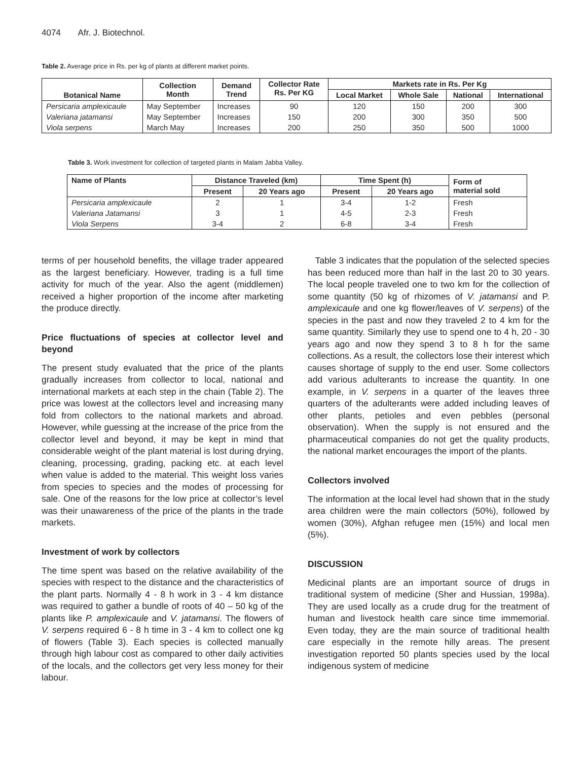4074 Afr. J. Biotechnol.
Table 2. Average price in Rs. per kg of plants at different market points.
| Botanical Name | Collection Month | Demand Trend | Collector Rate Rs. Per KG | Markets rate in Rs. Per Kg | | | |
| --- | --- | --- | --- | --- | --- | --- | --- |
| | | | | Local Market | Whole Sale | National | International |
| Persicaria amplexicaule | May September | Increases | 90 | 120 | 150 | 200 | 300 |
| Valeriana jatamansi | May September | Increases | 150 | 200 | 300 | 350 | 500 |
| Viola serpens | March May | Increases | 200 | 250 | 350 | 500 | 1000 |
Table 3. Work investment for collection of targeted plants in Malam Jabba Valley.
| Name of Plants | Distance Traveled (km) | | Time Spent (h) | | Form of material sold |
| --- | --- | --- | --- | --- | --- |
| | Present | 20 Years ago | Present | 20 Years ago | |
| Persicaria amplexicaule | 2 | 1 | 3-4 | 1-2 | Fresh |
| Valeriana Jatamansi | 3 | 1 | 4-5 | 2-3 | Fresh |
| Viola Serpens | 3-4 | 2 | 6-8 | 3-4 | Fresh |
terms of per household benefits, the village trader appeared as the largest beneficiary. However, trading is a full time activity for much of the year. Also the agent (middlemen) received a higher proportion of the income after marketing the produce directly.
Price fluctuations of species at collector level and beyond
The present study evaluated that the price of the plants gradually increases from collector to local, national and international markets at each step in the chain (Table 2). The price was lowest at the collectors level and increasing many fold from collectors to the national markets and abroad. However, while guessing at the increase of the price from the collector level and beyond, it may be kept in mind that considerable weight of the plant material is lost during drying, cleaning, processing, grading, packing etc. at each level when value is added to the material. This weight loss varies from species to species and the modes of processing for sale. One of the reasons for the low price at collector’s level was their unawareness of the price of the plants in the trade markets.
Investment of work by collectors
The time spent was based on the relative availability of the species with respect to the distance and the characteristics of the plant parts. Normally 4 - 8 h work in 3 - 4 km distance was required to gather a bundle of roots of 40 – 50 kg of the plants like P. amplexicaule and V. jatamansi. The flowers of V. serpens required 6 - 8 h time in 3 - 4 km to collect one kg of flowers (Table 3). Each species is collected manually through high labour cost as compared to other daily activities of the locals, and the collectors get very less money for their labour.
Table 3 indicates that the population of the selected species has been reduced more than half in the last 20 to 30 years. The local people traveled one to two km for the collection of some quantity (50 kg of rhizomes of V. jatamansi and P. amplexicaule and one kg flower/leaves of V. serpens) of the species in the past and now they traveled 2 to 4 km for the same quantity. Similarly they use to spend one to 4 h, 20 - 30 years ago and now they spend 3 to 8 h for the same collections. As a result, the collectors lose their interest which causes shortage of supply to the end user. Some collectors add various adulterants to increase the quantity. In one example, in V. serpens in a quarter of the leaves three quarters of the adulterants were added including leaves of other plants, petioles and even pebbles (personal observation). When the supply is not ensured and the pharmaceutical companies do not get the quality products, the national market encourages the import of the plants.
Collectors involved
The information at the local level had shown that in the study area children were the main collectors (50%), followed by women (30%), Afghan refugee men (15%) and local men (5%).
DISCUSSION
Medicinal plants are an important source of drugs in traditional system of medicine (Sher and Hussian, 1998a). They are used locally as a crude drug for the treatment of human and livestock health care since time immemorial. Even today, they are the main source of traditional health care especially in the remote hilly areas. The present investigation reported 50 plants species used by the local indigenous system of medicine